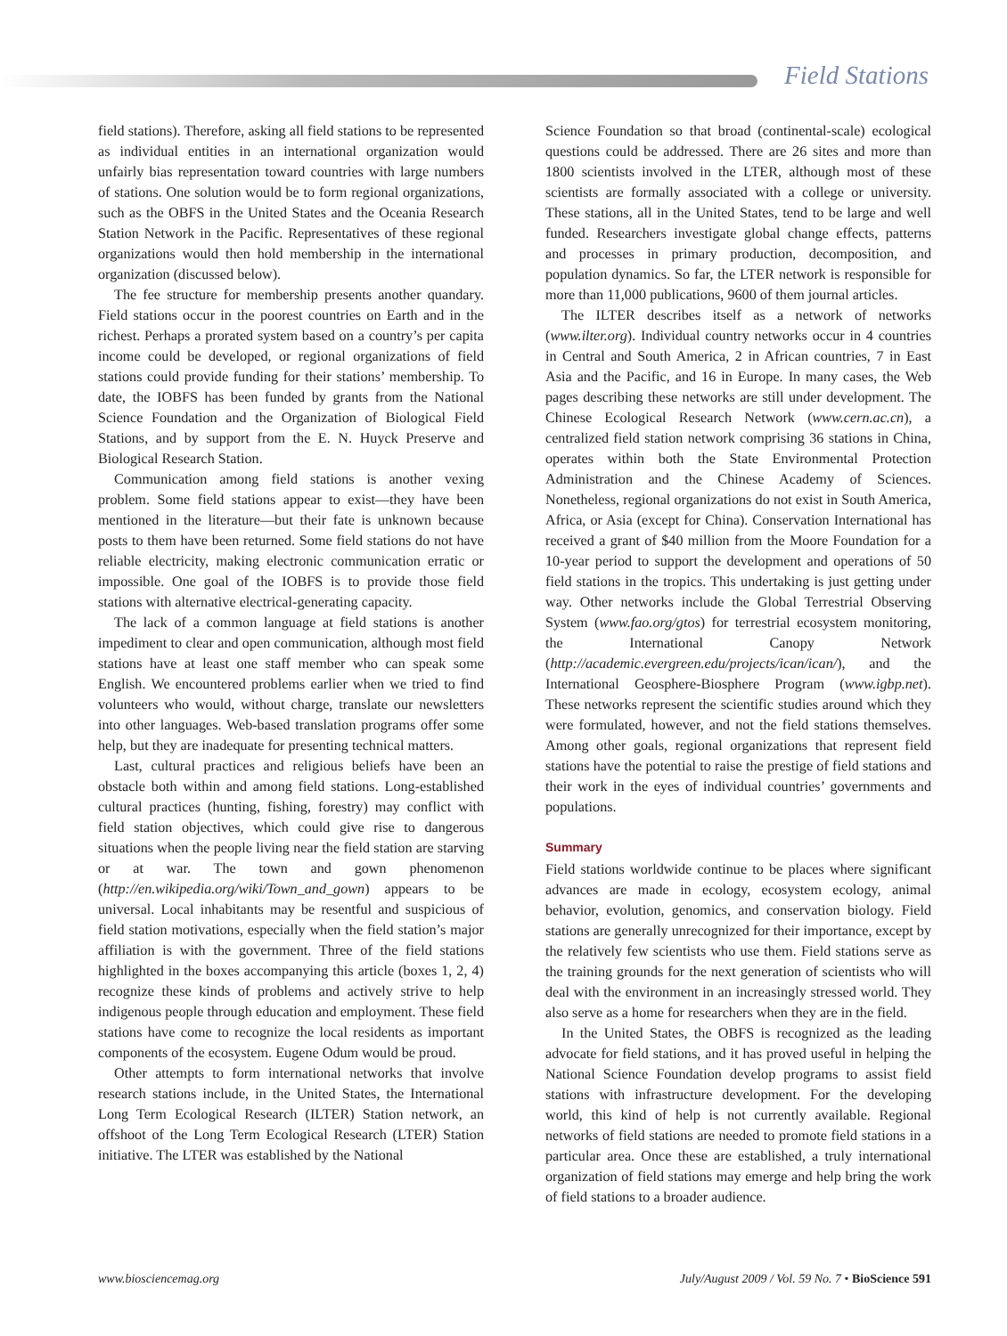Field Stations
field stations). Therefore, asking all field stations to be represented as individual entities in an international organization would unfairly bias representation toward countries with large numbers of stations. One solution would be to form regional organizations, such as the OBFS in the United States and the Oceania Research Station Network in the Pacific. Representatives of these regional organizations would then hold membership in the international organization (discussed below).
The fee structure for membership presents another quandary. Field stations occur in the poorest countries on Earth and in the richest. Perhaps a prorated system based on a country’s per capita income could be developed, or regional organizations of field stations could provide funding for their stations’ membership. To date, the IOBFS has been funded by grants from the National Science Foundation and the Organization of Biological Field Stations, and by support from the E. N. Huyck Preserve and Biological Research Station.
Communication among field stations is another vexing problem. Some field stations appear to exist—they have been mentioned in the literature—but their fate is unknown because posts to them have been returned. Some field stations do not have reliable electricity, making electronic communication erratic or impossible. One goal of the IOBFS is to provide those field stations with alternative electrical-generating capacity.
The lack of a common language at field stations is another impediment to clear and open communication, although most field stations have at least one staff member who can speak some English. We encountered problems earlier when we tried to find volunteers who would, without charge, translate our newsletters into other languages. Web-based translation programs offer some help, but they are inadequate for presenting technical matters.
Last, cultural practices and religious beliefs have been an obstacle both within and among field stations. Long-established cultural practices (hunting, fishing, forestry) may conflict with field station objectives, which could give rise to dangerous situations when the people living near the field station are starving or at war. The town and gown phenomenon (http://en.wikipedia.org/wiki/Town_and_gown) appears to be universal. Local inhabitants may be resentful and suspicious of field station motivations, especially when the field station’s major affiliation is with the government. Three of the field stations highlighted in the boxes accompanying this article (boxes 1, 2, 4) recognize these kinds of problems and actively strive to help indigenous people through education and employment. These field stations have come to recognize the local residents as important components of the ecosystem. Eugene Odum would be proud.
Other attempts to form international networks that involve research stations include, in the United States, the International Long Term Ecological Research (ILTER) Station network, an offshoot of the Long Term Ecological Research (LTER) Station initiative. The LTER was established by the National
Science Foundation so that broad (continental-scale) ecological questions could be addressed. There are 26 sites and more than 1800 scientists involved in the LTER, although most of these scientists are formally associated with a college or university. These stations, all in the United States, tend to be large and well funded. Researchers investigate global change effects, patterns and processes in primary production, decomposition, and population dynamics. So far, the LTER network is responsible for more than 11,000 publications, 9600 of them journal articles.
The ILTER describes itself as a network of networks (www.ilter.org). Individual country networks occur in 4 countries in Central and South America, 2 in African countries, 7 in East Asia and the Pacific, and 16 in Europe. In many cases, the Web pages describing these networks are still under development. The Chinese Ecological Research Network (www.cern.ac.cn), a centralized field station network comprising 36 stations in China, operates within both the State Environmental Protection Administration and the Chinese Academy of Sciences. Nonetheless, regional organizations do not exist in South America, Africa, or Asia (except for China). Conservation International has received a grant of $40 million from the Moore Foundation for a 10-year period to support the development and operations of 50 field stations in the tropics. This undertaking is just getting under way. Other networks include the Global Terrestrial Observing System (www.fao.org/gtos) for terrestrial ecosystem monitoring, the International Canopy Network (http://academic.evergreen.edu/projects/ican/ican/), and the International Geosphere-Biosphere Program (www.igbp.net). These networks represent the scientific studies around which they were formulated, however, and not the field stations themselves. Among other goals, regional organizations that represent field stations have the potential to raise the prestige of field stations and their work in the eyes of individual countries’ governments and populations.
Summary
Field stations worldwide continue to be places where significant advances are made in ecology, ecosystem ecology, animal behavior, evolution, genomics, and conservation biology. Field stations are generally unrecognized for their importance, except by the relatively few scientists who use them. Field stations serve as the training grounds for the next generation of scientists who will deal with the environment in an increasingly stressed world. They also serve as a home for researchers when they are in the field.
In the United States, the OBFS is recognized as the leading advocate for field stations, and it has proved useful in helping the National Science Foundation develop programs to assist field stations with infrastructure development. For the developing world, this kind of help is not currently available. Regional networks of field stations are needed to promote field stations in a particular area. Once these are established, a truly international organization of field stations may emerge and help bring the work of field stations to a broader audience.
www.biosciencemag.org July/August 2009 / Vol. 59 No. 7 • BioScience 591